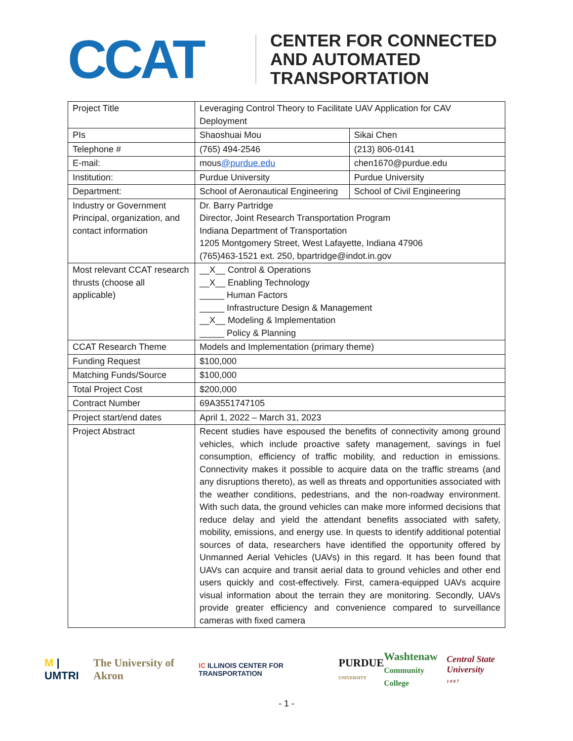CCAT
CENTER FOR CONNECTED
AND AUTOMATED
TRANSPORTATION
| Project Title | Leveraging Control Theory to Facilitate UAV Application for CAV Deployment | |
| PIs | Shaoshuai Mou | Sikai Chen |
| Telephone # | (765) 494-2546 | (213) 806-0141 |
| E-mail: | mous @purdue.edu | chen1670@purdue.edu |
| Institution: | Purdue University | Purdue University |
| Department: | School of Aeronautical Engineering | School of Civil Engineering |
| Industry or Government Principal, organization, and contact information | Dr. Barry Partridge Director, Joint Research Transportation Program Indiana Department of Transportation 1205 Montgomery Street, West Lafayette, Indiana 47906 (765)463-1521 ext. 250, bpartridge@indot.in.gov | |
| Most relevant CCAT research thrusts (choose all applicable) | __X__ Control & Operations __X__ Enabling Technology _____ Human Factors _____ Infrastructure Design & Management __X__ Modeling & Implementation _____ Policy & Planning | |
| CCAT Research Theme | Models and Implementation (primary theme) | |
| Funding Request | $100,000 | |
| Matching Funds/Source | $100,000 | |
| Total Project Cost | $200,000 | |
| Contract Number | 69A3551747105 | |
| Project start/end dates | April 1, 2022 – March 31, 2023 | |
| Project Abstract | Recent studies have espoused the benefits of connectivity among ground vehicles, which include proactive safety management, savings in fuel consumption, efficiency of traffic mobility, and reduction in emissions. Connectivity makes it possible to acquire data on the traffic streams (and any disruptions thereto), as well as threats and opportunities associated with the weather conditions, pedestrians, and the non-roadway environment. With such data, the ground vehicles can make more informed decisions that reduce delay and yield the attendant benefits associated with safety, mobility, emissions, and energy use. In quests to identify additional potential sources of data, researchers have identified the opportunity offered by Unmanned Aerial Vehicles (UAVs) in this regard. It has been found that UAVs can acquire and transit aerial data to ground vehicles and other end users quickly and cost-effectively. First, camera-equipped UAVs acquire visual information about the terrain they are monitoring. Secondly, UAVs provide greater efficiency and convenience compared to surveillance cameras with fixed camera | |
M | UMTRI The University of Akron IC ILLINOIS CENTER FOR TRANSPORTATION PURDUE
UNIVERSITY Washtenaw
Community College Central State University
1 8 8 7
- 1 -